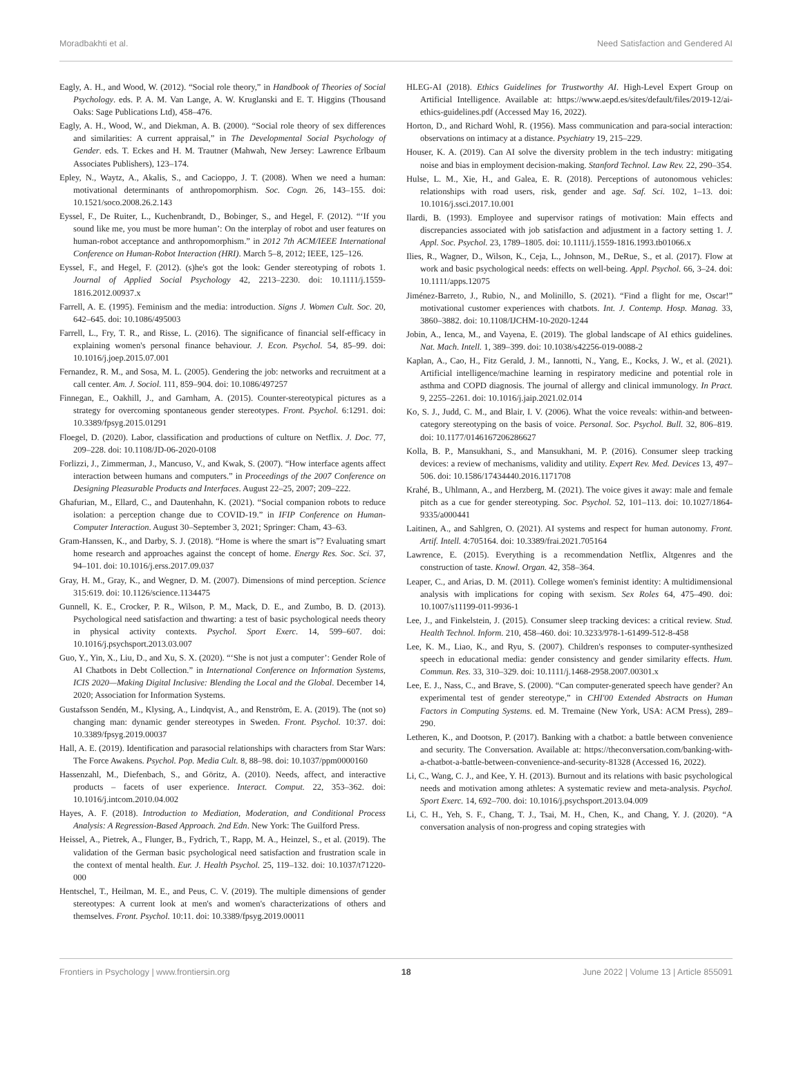Moradbakhti et al. Need Satisfaction and Gendered AI
Eagly, A. H., and Wood, W. (2012). “Social role theory,” in Handbook of Theories of Social Psychology. eds. P. A. M. Van Lange, A. W. Kruglanski and E. T. Higgins (Thousand Oaks: Sage Publications Ltd), 458–476.
Eagly, A. H., Wood, W., and Diekman, A. B. (2000). “Social role theory of sex differences and similarities: A current appraisal,” in The Developmental Social Psychology of Gender. eds. T. Eckes and H. M. Trautner (Mahwah, New Jersey: Lawrence Erlbaum Associates Publishers), 123–174.
Epley, N., Waytz, A., Akalis, S., and Cacioppo, J. T. (2008). When we need a human: motivational determinants of anthropomorphism. Soc. Cogn. 26, 143–155. doi: 10.1521/soco.2008.26.2.143
Eyssel, F., De Ruiter, L., Kuchenbrandt, D., Bobinger, S., and Hegel, F. (2012). “‘If you sound like me, you must be more human’: On the interplay of robot and user features on human-robot acceptance and anthropomorphism.” in 2012 7th ACM/IEEE International Conference on Human-Robot Interaction (HRI). March 5–8, 2012; IEEE, 125–126.
Eyssel, F., and Hegel, F. (2012). (s)he's got the look: Gender stereotyping of robots 1. Journal of Applied Social Psychology 42, 2213–2230. doi: 10.1111/j.1559-1816.2012.00937.x
Farrell, A. E. (1995). Feminism and the media: introduction. Signs J. Women Cult. Soc. 20, 642–645. doi: 10.1086/495003
Farrell, L., Fry, T. R., and Risse, L. (2016). The significance of financial self-efficacy in explaining women's personal finance behaviour. J. Econ. Psychol. 54, 85–99. doi: 10.1016/j.joep.2015.07.001
Fernandez, R. M., and Sosa, M. L. (2005). Gendering the job: networks and recruitment at a call center. Am. J. Sociol. 111, 859–904. doi: 10.1086/497257
Finnegan, E., Oakhill, J., and Garnham, A. (2015). Counter-stereotypical pictures as a strategy for overcoming spontaneous gender stereotypes. Front. Psychol. 6:1291. doi: 10.3389/fpsyg.2015.01291
Floegel, D. (2020). Labor, classification and productions of culture on Netflix. J. Doc. 77, 209–228. doi: 10.1108/JD-06-2020-0108
Forlizzi, J., Zimmerman, J., Mancuso, V., and Kwak, S. (2007). “How interface agents affect interaction between humans and computers.” in Proceedings of the 2007 Conference on Designing Pleasurable Products and Interfaces. August 22–25, 2007; 209–222.
Ghafurian, M., Ellard, C., and Dautenhahn, K. (2021). “Social companion robots to reduce isolation: a perception change due to COVID-19.” in IFIP Conference on Human-Computer Interaction. August 30–September 3, 2021; Springer: Cham, 43–63.
Gram-Hanssen, K., and Darby, S. J. (2018). “Home is where the smart is”? Evaluating smart home research and approaches against the concept of home. Energy Res. Soc. Sci. 37, 94–101. doi: 10.1016/j.erss.2017.09.037
Gray, H. M., Gray, K., and Wegner, D. M. (2007). Dimensions of mind perception. Science 315:619. doi: 10.1126/science.1134475
Gunnell, K. E., Crocker, P. R., Wilson, P. M., Mack, D. E., and Zumbo, B. D. (2013). Psychological need satisfaction and thwarting: a test of basic psychological needs theory in physical activity contexts. Psychol. Sport Exerc. 14, 599–607. doi: 10.1016/j.psychsport.2013.03.007
Guo, Y., Yin, X., Liu, D., and Xu, S. X. (2020). “‘She is not just a computer’: Gender Role of AI Chatbots in Debt Collection.” in International Conference on Information Systems, ICIS 2020—Making Digital Inclusive: Blending the Local and the Global. December 14, 2020; Association for Information Systems.
Gustafsson Sendén, M., Klysing, A., Lindqvist, A., and Renström, E. A. (2019). The (not so) changing man: dynamic gender stereotypes in Sweden. Front. Psychol. 10:37. doi: 10.3389/fpsyg.2019.00037
Hall, A. E. (2019). Identification and parasocial relationships with characters from Star Wars: The Force Awakens. Psychol. Pop. Media Cult. 8, 88–98. doi: 10.1037/ppm0000160
Hassenzahl, M., Diefenbach, S., and Göritz, A. (2010). Needs, affect, and interactive products – facets of user experience. Interact. Comput. 22, 353–362. doi: 10.1016/j.intcom.2010.04.002
Hayes, A. F. (2018). Introduction to Mediation, Moderation, and Conditional Process Analysis: A Regression-Based Approach. 2nd Edn. New York: The Guilford Press.
Heissel, A., Pietrek, A., Flunger, B., Fydrich, T., Rapp, M. A., Heinzel, S., et al. (2019). The validation of the German basic psychological need satisfaction and frustration scale in the context of mental health. Eur. J. Health Psychol. 25, 119–132. doi: 10.1037/t71220-000
Hentschel, T., Heilman, M. E., and Peus, C. V. (2019). The multiple dimensions of gender stereotypes: A current look at men's and women's characterizations of others and themselves. Front. Psychol. 10:11. doi: 10.3389/fpsyg.2019.00011
HLEG-AI (2018). Ethics Guidelines for Trustworthy AI. High-Level Expert Group on Artificial Intelligence. Available at: https://www.aepd.es/sites/default/files/2019-12/ai-ethics-guidelines.pdf (Accessed May 16, 2022).
Horton, D., and Richard Wohl, R. (1956). Mass communication and para-social interaction: observations on intimacy at a distance. Psychiatry 19, 215–229.
Houser, K. A. (2019). Can AI solve the diversity problem in the tech industry: mitigating noise and bias in employment decision-making. Stanford Technol. Law Rev. 22, 290–354.
Hulse, L. M., Xie, H., and Galea, E. R. (2018). Perceptions of autonomous vehicles: relationships with road users, risk, gender and age. Saf. Sci. 102, 1–13. doi: 10.1016/j.ssci.2017.10.001
Ilardi, B. (1993). Employee and supervisor ratings of motivation: Main effects and discrepancies associated with job satisfaction and adjustment in a factory setting 1. J. Appl. Soc. Psychol. 23, 1789–1805. doi: 10.1111/j.1559-1816.1993.tb01066.x
Ilies, R., Wagner, D., Wilson, K., Ceja, L., Johnson, M., DeRue, S., et al. (2017). Flow at work and basic psychological needs: effects on well-being. Appl. Psychol. 66, 3–24. doi: 10.1111/apps.12075
Jiménez-Barreto, J., Rubio, N., and Molinillo, S. (2021). “Find a flight for me, Oscar!” motivational customer experiences with chatbots. Int. J. Contemp. Hosp. Manag. 33, 3860–3882. doi: 10.1108/IJCHM-10-2020-1244
Jobin, A., Ienca, M., and Vayena, E. (2019). The global landscape of AI ethics guidelines. Nat. Mach. Intell. 1, 389–399. doi: 10.1038/s42256-019-0088-2
Kaplan, A., Cao, H., Fitz Gerald, J. M., Iannotti, N., Yang, E., Kocks, J. W., et al. (2021). Artificial intelligence/machine learning in respiratory medicine and potential role in asthma and COPD diagnosis. The journal of allergy and clinical immunology. In Pract. 9, 2255–2261. doi: 10.1016/j.jaip.2021.02.014
Ko, S. J., Judd, C. M., and Blair, I. V. (2006). What the voice reveals: within-and between-category stereotyping on the basis of voice. Personal. Soc. Psychol. Bull. 32, 806–819. doi: 10.1177/0146167206286627
Kolla, B. P., Mansukhani, S., and Mansukhani, M. P. (2016). Consumer sleep tracking devices: a review of mechanisms, validity and utility. Expert Rev. Med. Devices 13, 497–506. doi: 10.1586/17434440.2016.1171708
Krahé, B., Uhlmann, A., and Herzberg, M. (2021). The voice gives it away: male and female pitch as a cue for gender stereotyping. Soc. Psychol. 52, 101–113. doi: 10.1027/1864-9335/a000441
Laitinen, A., and Sahlgren, O. (2021). AI systems and respect for human autonomy. Front. Artif. Intell. 4:705164. doi: 10.3389/frai.2021.705164
Lawrence, E. (2015). Everything is a recommendation Netflix, Altgenres and the construction of taste. Knowl. Organ. 42, 358–364.
Leaper, C., and Arias, D. M. (2011). College women's feminist identity: A multidimensional analysis with implications for coping with sexism. Sex Roles 64, 475–490. doi: 10.1007/s11199-011-9936-1
Lee, J., and Finkelstein, J. (2015). Consumer sleep tracking devices: a critical review. Stud. Health Technol. Inform. 210, 458–460. doi: 10.3233/978-1-61499-512-8-458
Lee, K. M., Liao, K., and Ryu, S. (2007). Children's responses to computer-synthesized speech in educational media: gender consistency and gender similarity effects. Hum. Commun. Res. 33, 310–329. doi: 10.1111/j.1468-2958.2007.00301.x
Lee, E. J., Nass, C., and Brave, S. (2000). “Can computer-generated speech have gender? An experimental test of gender stereotype,” in CHI'00 Extended Abstracts on Human Factors in Computing Systems. ed. M. Tremaine (New York, USA: ACM Press), 289–290.
Letheren, K., and Dootson, P. (2017). Banking with a chatbot: a battle between convenience and security. The Conversation. Available at: https://theconversation.com/banking-with-a-chatbot-a-battle-between-convenience-and-security-81328 (Accessed 16, 2022).
Li, C., Wang, C. J., and Kee, Y. H. (2013). Burnout and its relations with basic psychological needs and motivation among athletes: A systematic review and meta-analysis. Psychol. Sport Exerc. 14, 692–700. doi: 10.1016/j.psychsport.2013.04.009
Li, C. H., Yeh, S. F., Chang, T. J., Tsai, M. H., Chen, K., and Chang, Y. J. (2020). “A conversation analysis of non-progress and coping strategies with
Frontiers in Psychology | www.frontiersin.org 18 June 2022 | Volume 13 | Article 855091